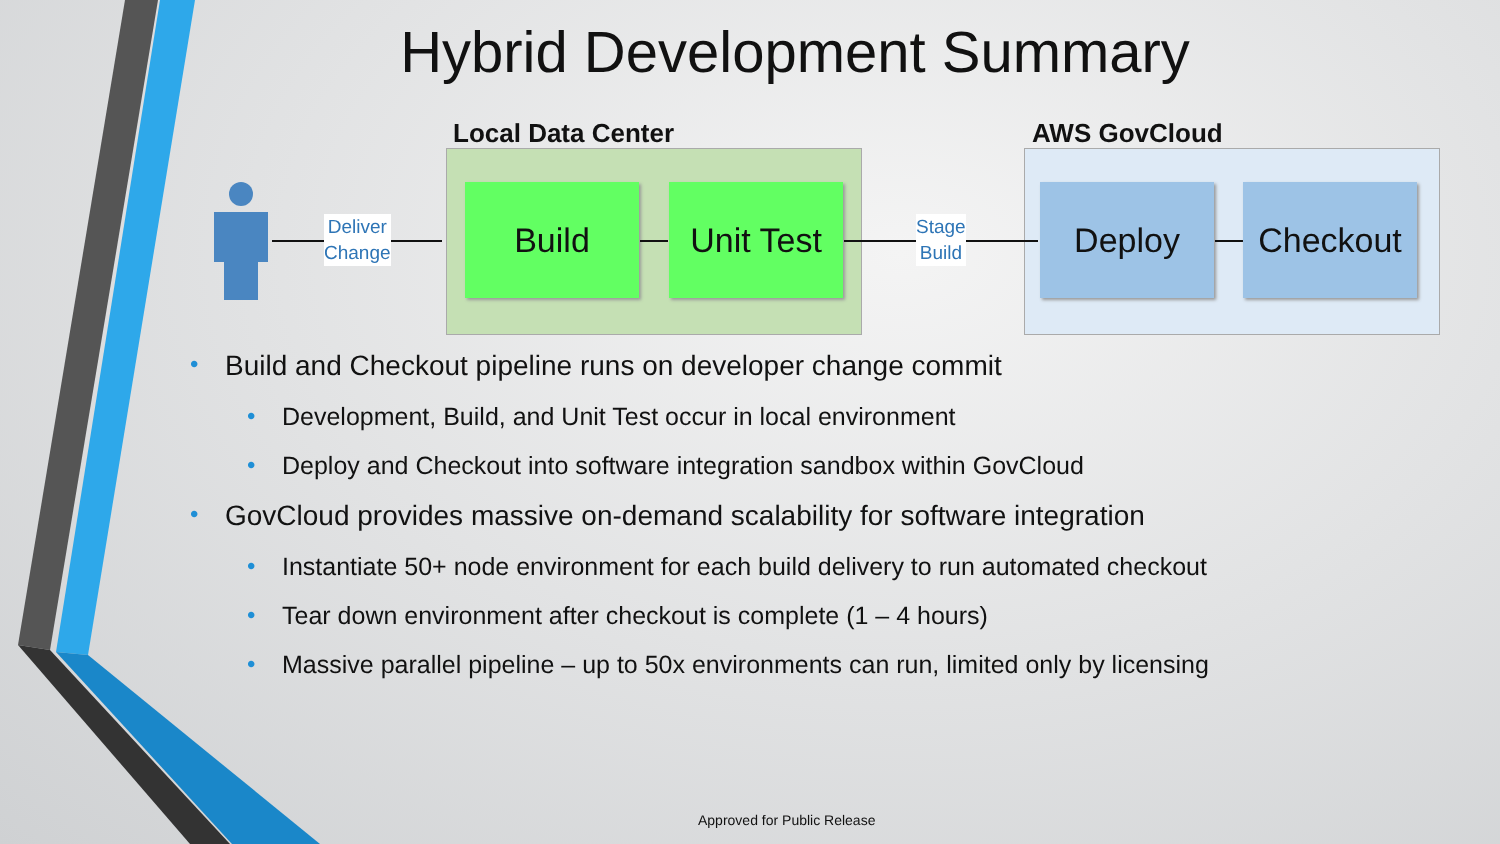Hybrid Development Summary
Local Data Center AWS GovCloud
Deliver
Change
Build
Unit Test
Stage
Build
Deploy Checkout
• Build and Checkout pipeline runs on developer change commit
• Development, Build, and Unit Test occur in local environment
• Deploy and Checkout into software integration sandbox within GovCloud
• GovCloud provides massive on-demand scalability for software integration
• Instantiate 50+ node environment for each build delivery to run automated checkout
• Tear down environment after checkout is complete (1 – 4 hours)
• Massive parallel pipeline – up to 50x environments can run, limited only by licensing
Approved for Public Release